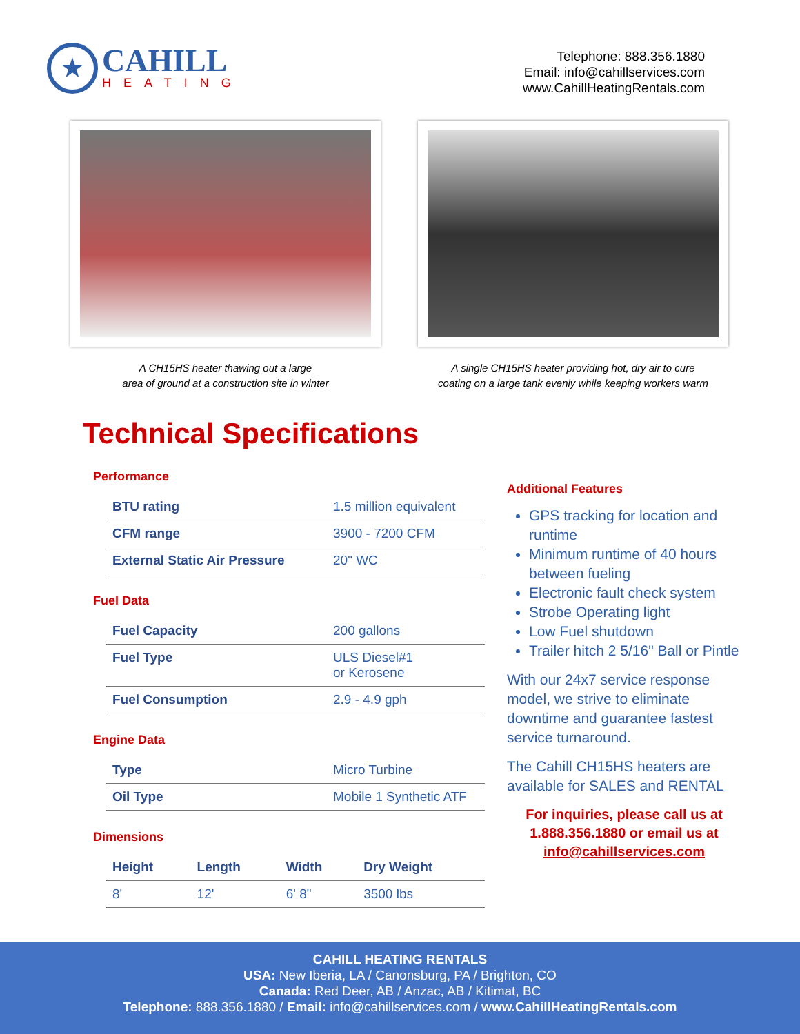★
CAHILL
HEATING
Telephone: 888.356.1880
Email: info@cahillservices.com
www.CahillHeatingRentals.com
A CH15HS heater thawing out a large
area of ground at a construction site in winter
A single CH15HS heater providing hot, dry air to cure
coating on a large tank evenly while keeping workers warm
Technical Specifications
Performance
| BTU rating | 1.5 million equivalent |
| CFM range | 3900 - 7200 CFM |
| External Static Air Pressure | 20" WC |
Fuel Data
| Fuel Capacity | 200 gallons |
| Fuel Type | ULS Diesel#1 or Kerosene |
| Fuel Consumption | 2.9 - 4.9 gph |
Engine Data
| Type | Micro Turbine |
| Oil Type | Mobile 1 Synthetic ATF |
Dimensions
| Height | Length | Width | Dry Weight |
| --- | --- | --- | --- |
| 8' | 12' | 6' 8" | 3500 lbs |
Additional Features
GPS tracking for location and runtime
Minimum runtime of 40 hours between fueling
Electronic fault check system
Strobe Operating light
Low Fuel shutdown
Trailer hitch 2 5/16" Ball or Pintle
With our 24x7 service response model, we strive to eliminate downtime and guarantee fastest service turnaround.
The Cahill CH15HS heaters are available for SALES and RENTAL
For inquiries, please call us at
1.888.356.1880 or email us at
info@cahillservices.com
CAHILL HEATING RENTALS
USA: New Iberia, LA / Canonsburg, PA / Brighton, CO
Canada: Red Deer, AB / Anzac, AB / Kitimat, BC
Telephone: 888.356.1880 / Email: info@cahillservices.com / www.CahillHeatingRentals.com